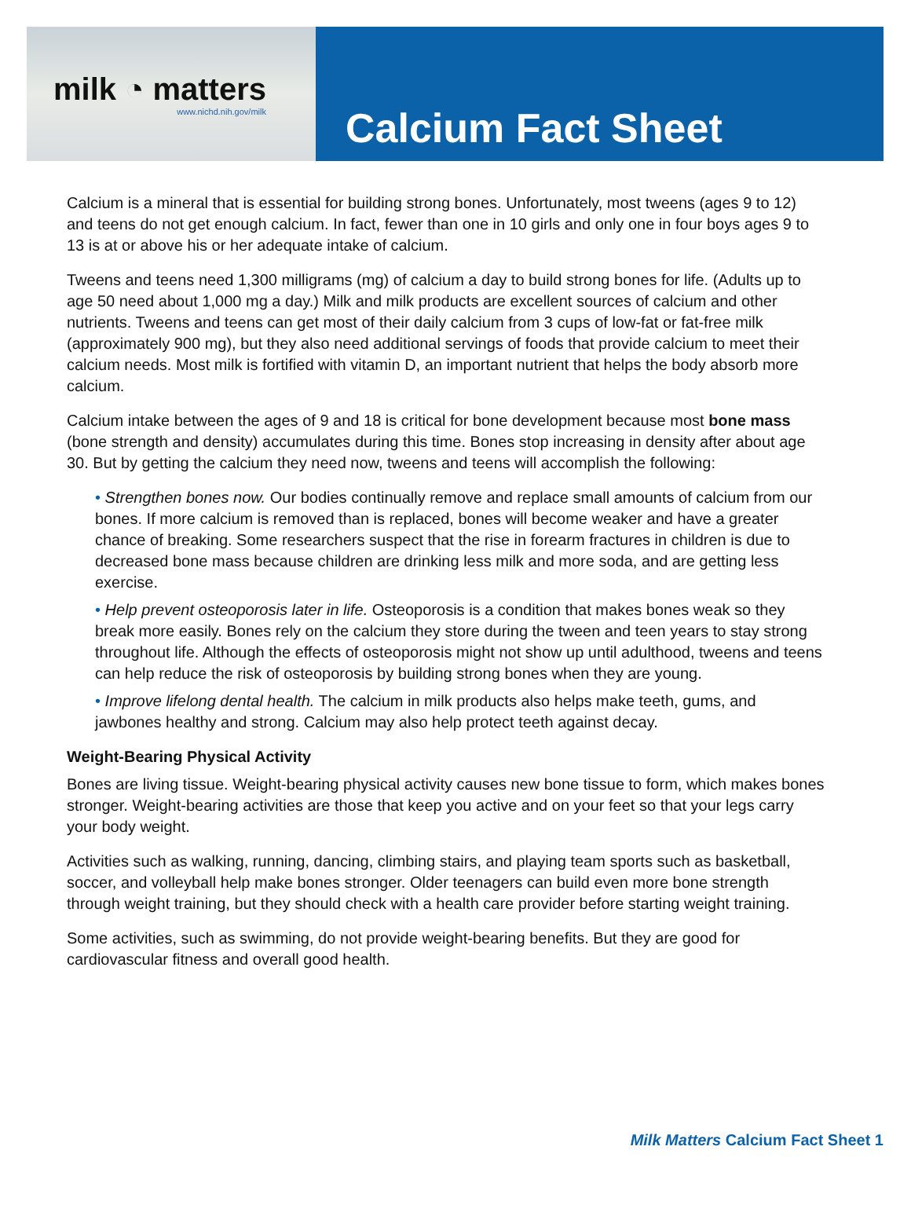milk ◔ matters
www.nichd.nih.gov/milk
Calcium Fact Sheet
Calcium is a mineral that is essential for building strong bones. Unfortunately, most tweens (ages 9 to 12) and teens do not get enough calcium. In fact, fewer than one in 10 girls and only one in four boys ages 9 to 13 is at or above his or her adequate intake of calcium.
Tweens and teens need 1,300 milligrams (mg) of calcium a day to build strong bones for life. (Adults up to age 50 need about 1,000 mg a day.) Milk and milk products are excellent sources of calcium and other nutrients. Tweens and teens can get most of their daily calcium from 3 cups of low-fat or fat-free milk (approximately 900 mg), but they also need additional servings of foods that provide calcium to meet their calcium needs. Most milk is fortified with vitamin D, an important nutrient that helps the body absorb more calcium.
Calcium intake between the ages of 9 and 18 is critical for bone development because most bone mass (bone strength and density) accumulates during this time. Bones stop increasing in density after about age 30. But by getting the calcium they need now, tweens and teens will accomplish the following:
• Strengthen bones now. Our bodies continually remove and replace small amounts of calcium from our bones. If more calcium is removed than is replaced, bones will become weaker and have a greater chance of breaking. Some researchers suspect that the rise in forearm fractures in children is due to decreased bone mass because children are drinking less milk and more soda, and are getting less exercise.
• Help prevent osteoporosis later in life. Osteoporosis is a condition that makes bones weak so they break more easily. Bones rely on the calcium they store during the tween and teen years to stay strong throughout life. Although the effects of osteoporosis might not show up until adulthood, tweens and teens can help reduce the risk of osteoporosis by building strong bones when they are young.
• Improve lifelong dental health. The calcium in milk products also helps make teeth, gums, and jawbones healthy and strong. Calcium may also help protect teeth against decay.
Weight-Bearing Physical Activity
Bones are living tissue. Weight-bearing physical activity causes new bone tissue to form, which makes bones stronger. Weight-bearing activities are those that keep you active and on your feet so that your legs carry your body weight.
Activities such as walking, running, dancing, climbing stairs, and playing team sports such as basketball, soccer, and volleyball help make bones stronger. Older teenagers can build even more bone strength through weight training, but they should check with a health care provider before starting weight training.
Some activities, such as swimming, do not provide weight-bearing benefits. But they are good for cardiovascular fitness and overall good health.
Milk Matters Calcium Fact Sheet 1